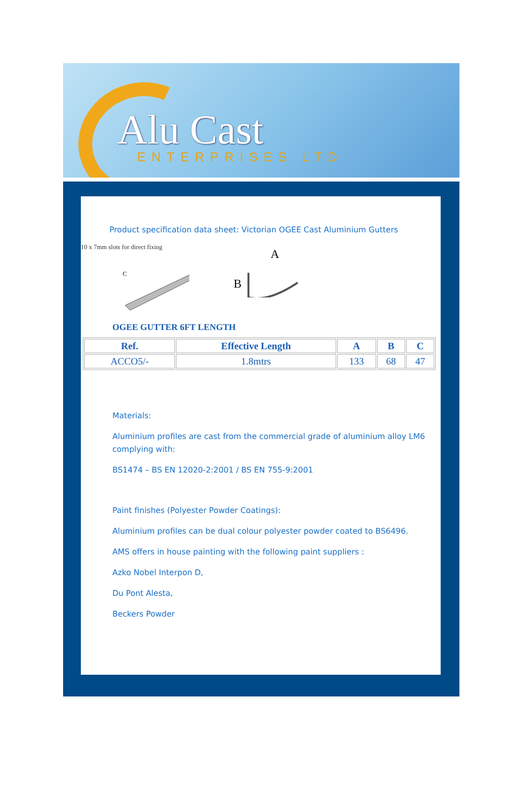Alu Cast
ENTERPRISES LTD
Product specification data sheet: Victorian OGEE Cast Aluminium Gutters
10 x 7mm slots for direct fixing
C
A
B
OGEE GUTTER 6FT LENGTH
| Ref. | Effective Length | A | B | C |
| --- | --- | --- | --- | --- |
| ACCO5/- | 1.8mtrs | 133 | 68 | 47 |
Materials:
Aluminium profiles are cast from the commercial grade of aluminium alloy LM6 complying with:
BS1474 – BS EN 12020-2:2001 / BS EN 755-9:2001
Paint finishes (Polyester Powder Coatings):
Aluminium profiles can be dual colour polyester powder coated to BS6496.
AMS offers in house painting with the following paint suppliers :
Azko Nobel Interpon D,
Du Pont Alesta,
Beckers Powder